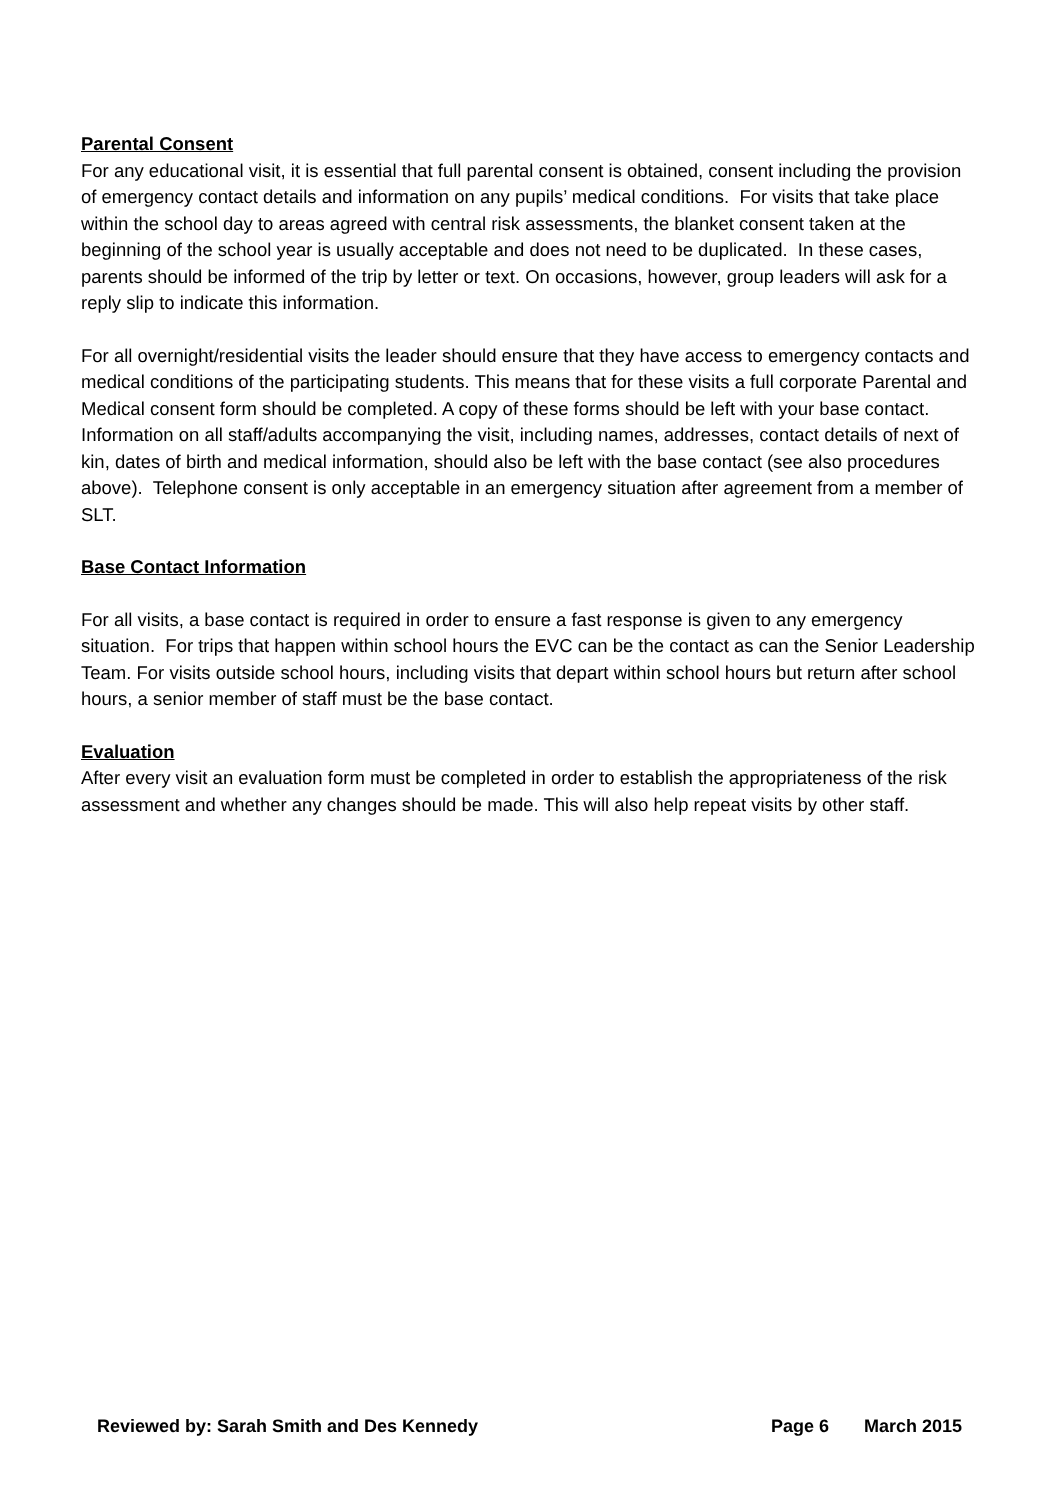Parental Consent
For any educational visit, it is essential that full parental consent is obtained, consent including the provision of emergency contact details and information on any pupils’ medical conditions. For visits that take place within the school day to areas agreed with central risk assessments, the blanket consent taken at the beginning of the school year is usually acceptable and does not need to be duplicated. In these cases, parents should be informed of the trip by letter or text. On occasions, however, group leaders will ask for a reply slip to indicate this information.
For all overnight/residential visits the leader should ensure that they have access to emergency contacts and medical conditions of the participating students. This means that for these visits a full corporate Parental and Medical consent form should be completed. A copy of these forms should be left with your base contact. Information on all staff/adults accompanying the visit, including names, addresses, contact details of next of kin, dates of birth and medical information, should also be left with the base contact (see also procedures above). Telephone consent is only acceptable in an emergency situation after agreement from a member of SLT.
Base Contact Information
For all visits, a base contact is required in order to ensure a fast response is given to any emergency situation. For trips that happen within school hours the EVC can be the contact as can the Senior Leadership Team. For visits outside school hours, including visits that depart within school hours but return after school hours, a senior member of staff must be the base contact.
Evaluation
After every visit an evaluation form must be completed in order to establish the appropriateness of the risk assessment and whether any changes should be made. This will also help repeat visits by other staff.
Reviewed by: Sarah Smith and Des Kennedy Page 6 March 2015